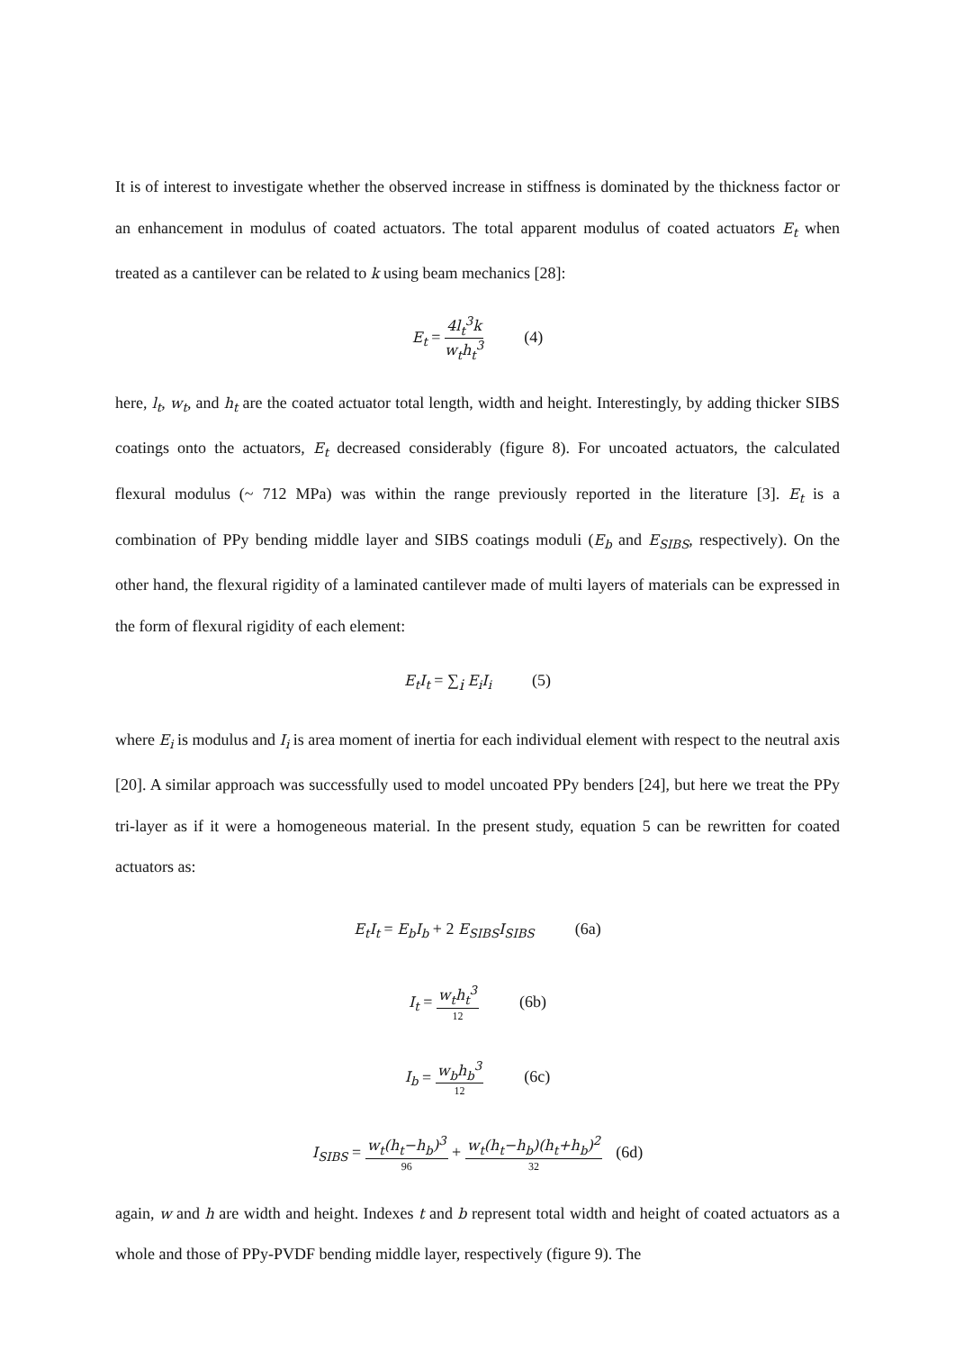It is of interest to investigate whether the observed increase in stiffness is dominated by the thickness factor or an enhancement in modulus of coated actuators. The total apparent modulus of coated actuators E<sub>t</sub> when treated as a cantilever can be related to k using beam mechanics [28]:
E<sub>t</sub> = 4l<sub>t</sub><sup>3</sup>k w<sub>t</sub>h<sub>t</sub><sup>3</sup> (4)
here, l<sub>t</sub>, w<sub>t</sub>, and h<sub>t</sub> are the coated actuator total length, width and height. Interestingly, by adding thicker SIBS coatings onto the actuators, E<sub>t</sub> decreased considerably (figure 8). For uncoated actuators, the calculated flexural modulus (~ 712 MPa) was within the range previously reported in the literature [3]. E<sub>t</sub> is a combination of PPy bending middle layer and SIBS coatings moduli (E<sub>b</sub> and E<sub>SIBS</sub>, respectively). On the other hand, the flexural rigidity of a laminated cantilever made of multi layers of materials can be expressed in the form of flexural rigidity of each element:
E<sub>t</sub>I<sub>t</sub> = ∑<sub>i</sub> E<sub>i</sub>I<sub>i</sub> (5)
where E<sub>i</sub> is modulus and I<sub>i</sub> is area moment of inertia for each individual element with respect to the neutral axis [20]. A similar approach was successfully used to model uncoated PPy benders [24], but here we treat the PPy tri-layer as if it were a homogeneous material. In the present study, equation 5 can be rewritten for coated actuators as:
E<sub>t</sub>I<sub>t</sub> = E<sub>b</sub>I<sub>b</sub> + 2 E<sub>SIBS</sub>I<sub>SIBS</sub> (6a)
I<sub>t</sub> = w<sub>t</sub>h<sub>t</sub><sup>3</sup> 12 (6b)
I<sub>b</sub> = w<sub>b</sub>h<sub>b</sub><sup>3</sup> 12 (6c)
I<sub>SIBS</sub> = w<sub>t</sub>(h<sub>t</sub>−h<sub>b</sub>)<sup>3</sup> 96 + w<sub>t</sub>(h<sub>t</sub>−h<sub>b</sub>)(h<sub>t</sub>+h<sub>b</sub>)<sup>2</sup> 32 (6d)
again, w and h are width and height. Indexes t and b represent total width and height of coated actuators as a whole and those of PPy-PVDF bending middle layer, respectively (figure 9). The